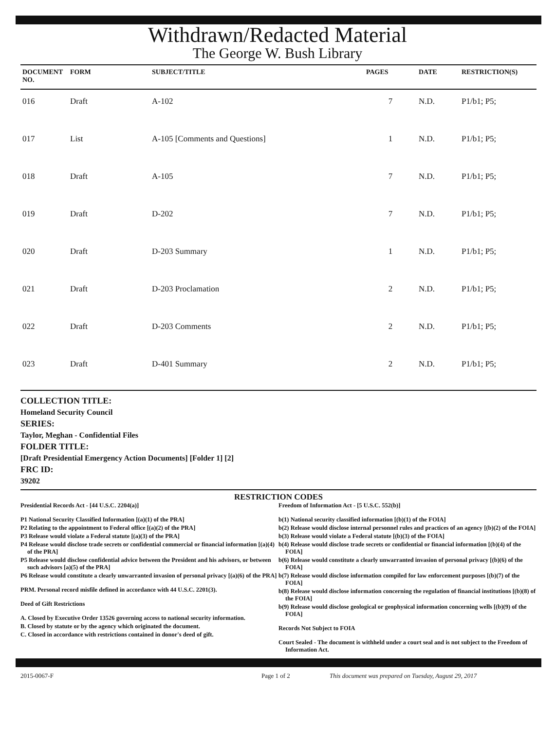Withdrawn/Redacted Material
The George W. Bush Library
| DOCUMENT NO. | FORM | SUBJECT/TITLE | PAGES | DATE | RESTRICTION(S) |
| --- | --- | --- | --- | --- | --- |
| 016 | Draft | A-102 | 7 | N.D. | P1/b1; P5; |
| 017 | List | A-105 [Comments and Questions] | 1 | N.D. | P1/b1; P5; |
| 018 | Draft | A-105 | 7 | N.D. | P1/b1; P5; |
| 019 | Draft | D-202 | 7 | N.D. | P1/b1; P5; |
| 020 | Draft | D-203 Summary | 1 | N.D. | P1/b1; P5; |
| 021 | Draft | D-203 Proclamation | 2 | N.D. | P1/b1; P5; |
| 022 | Draft | D-203 Comments | 2 | N.D. | P1/b1; P5; |
| 023 | Draft | D-401 Summary | 2 | N.D. | P1/b1; P5; |
COLLECTION TITLE:
Homeland Security Council
SERIES:
Taylor, Meghan - Confidential Files
FOLDER TITLE:
[Draft Presidential Emergency Action Documents] [Folder 1] [2]
FRC ID:
39202
RESTRICTION CODES
Presidential Records Act - [44 U.S.C. 2204(a)]
P1 National Security Classified Information [(a)(1) of the PRA]
P2 Relating to the appointment to Federal office [(a)(2) of the PRA]
P3 Release would violate a Federal statute [(a)(3) of the PRA]
P4 Release would disclose trade secrets or confidential commercial or financial information [(a)(4) of the PRA]
P5 Release would disclose confidential advice between the President and his advisors, or between such advisors [a)(5) of the PRA]
P6 Release would constitute a clearly unwarranted invasion of personal privacy [(a)(6) of the PRA]
PRM. Personal record misfile defined in accordance with 44 U.S.C. 2201(3).
Deed of Gift Restrictions
A. Closed by Executive Order 13526 governing access to national security information.
B. Closed by statute or by the agency which originated the document.
C. Closed in accordance with restrictions contained in donor's deed of gift.
Freedom of Information Act - [5 U.S.C. 552(b)]
b(1) National security classified information [(b)(1) of the FOIA]
b(2) Release would disclose internal personnel rules and practices of an agency [(b)(2) of the FOIA]
b(3) Release would violate a Federal statute [(b)(3) of the FOIA]
b(4) Release would disclose trade secrets or confidential or financial information [(b)(4) of the FOIA]
b(6) Release would constitute a clearly unwarranted invasion of personal privacy [(b)(6) of the FOIA]
b(7) Release would disclose information compiled for law enforcement purposes [(b)(7) of the FOIA]
b(8) Release would disclose information concerning the regulation of financial institutions [(b)(8) of the FOIA]
b(9) Release would disclose geological or geophysical information concerning wells [(b)(9) of the FOIA]
Records Not Subject to FOIA
Court Sealed - The document is withheld under a court seal and is not subject to the Freedom of Information Act.
2015-0067-F Page 1 of 2 This document was prepared on Tuesday, August 29, 2017